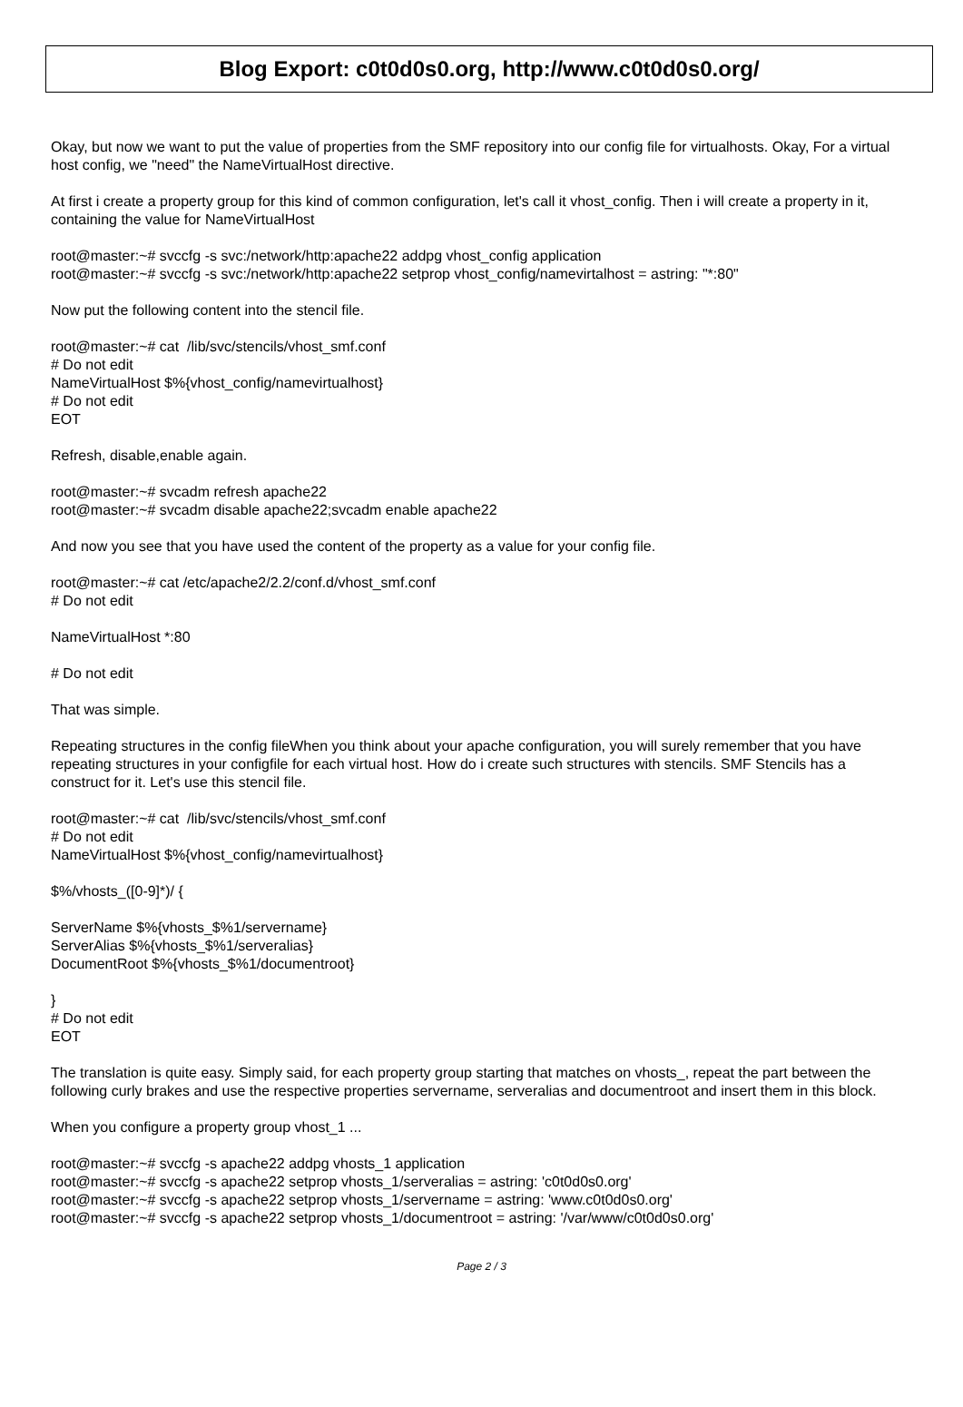Blog Export: c0t0d0s0.org, http://www.c0t0d0s0.org/
Okay, but now we want to put the value of properties from the SMF repository into our config file for virtualhosts. Okay, For a virtual host config, we "need" the NameVirtualHost directive.
At first i create a property group for this kind of common configuration, let's call it vhost_config. Then i will create a property in it, containing the value for NameVirtualHost
root@master:~# svccfg -s svc:/network/http:apache22 addpg vhost_config application
root@master:~# svccfg -s svc:/network/http:apache22 setprop vhost_config/namevirtalhost = astring: "*:80"
Now put the following content into the stencil file.
root@master:~# cat /lib/svc/stencils/vhost_smf.conf
# Do not edit
NameVirtualHost $%{vhost_config/namevirtualhost}
# Do not edit
EOT
Refresh, disable,enable again.
root@master:~# svcadm refresh apache22
root@master:~# svcadm disable apache22;svcadm enable apache22
And now you see that you have used the content of the property as a value for your config file.
root@master:~# cat /etc/apache2/2.2/conf.d/vhost_smf.conf
# Do not edit
NameVirtualHost *:80
# Do not edit
That was simple.
Repeating structures in the config fileWhen you think about your apache configuration, you will surely remember that you have repeating structures in your configfile for each virtual host. How do i create such structures with stencils. SMF Stencils has a construct for it. Let's use this stencil file.
root@master:~# cat /lib/svc/stencils/vhost_smf.conf
# Do not edit
NameVirtualHost $%{vhost_config/namevirtualhost}
$%/vhosts_([0-9]*)/ {
ServerName $%{vhosts_$%1/servername}
ServerAlias $%{vhosts_$%1/serveralias}
DocumentRoot $%{vhosts_$%1/documentroot}
}
# Do not edit
EOT
The translation is quite easy. Simply said, for each property group starting that matches on vhosts_, repeat the part between the following curly brakes and use the respective properties servername, serveralias and documentroot and insert them in this block.
When you configure a property group vhost_1 ...
root@master:~# svccfg -s apache22 addpg vhosts_1 application
root@master:~# svccfg -s apache22 setprop vhosts_1/serveralias = astring: 'c0t0d0s0.org'
root@master:~# svccfg -s apache22 setprop vhosts_1/servername = astring: 'www.c0t0d0s0.org'
root@master:~# svccfg -s apache22 setprop vhosts_1/documentroot = astring: '/var/www/c0t0d0s0.org'
Page 2 / 3